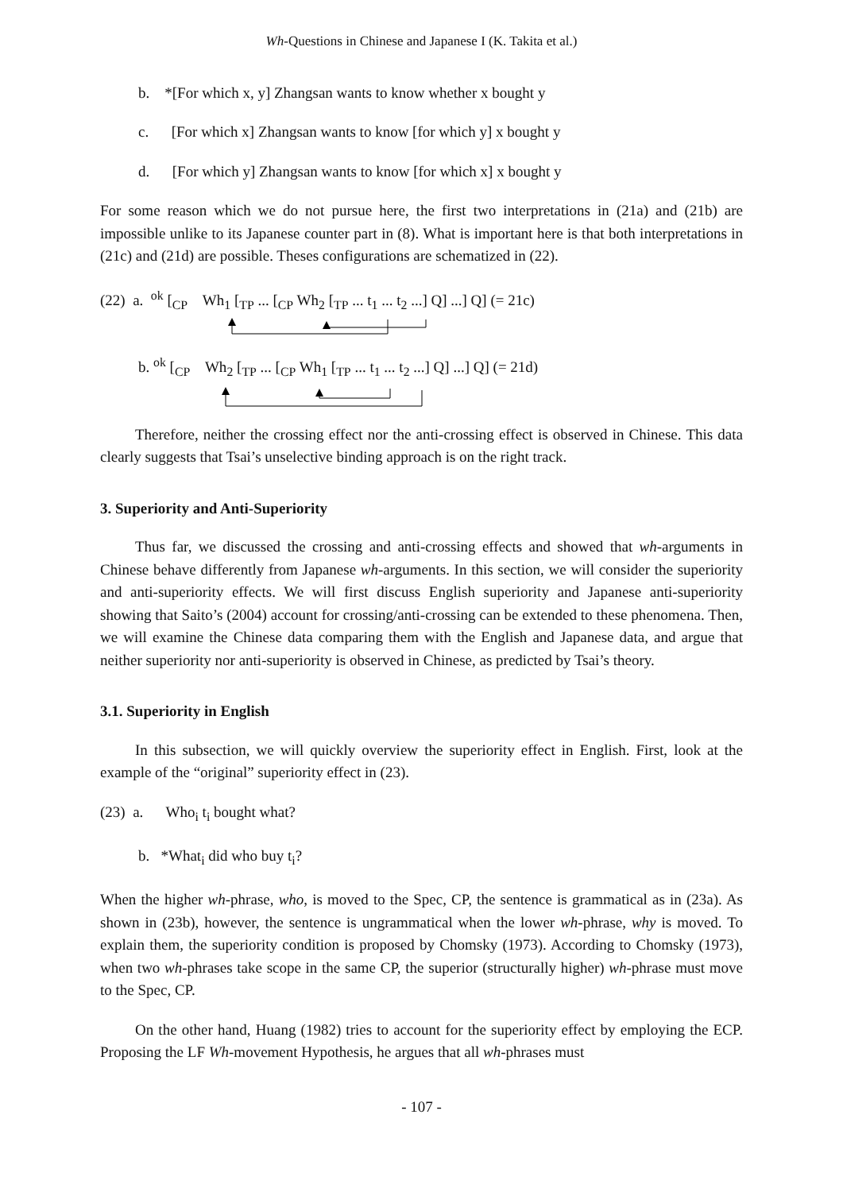Wh-Questions in Chinese and Japanese I (K. Takita et al.)
b. *[For which x, y] Zhangsan wants to know whether x bought y
c. [For which x] Zhangsan wants to know [for which y] x bought y
d. [For which y] Zhangsan wants to know [for which x] x bought y
For some reason which we do not pursue here, the first two interpretations in (21a) and (21b) are impossible unlike to its Japanese counter part in (8). What is important here is that both interpretations in (21c) and (21d) are possible. Theses configurations are schematized in (22).
(22) a. <sup>ok</sup> [<sub>CP</sub> Wh<sub>1</sub> [<sub>TP</sub> ... [<sub>CP</sub> Wh<sub>2</sub> [<sub>TP</sub> ... t<sub>1</sub> ... t<sub>2</sub> ...] Q] ...] Q] (= 21c)
b. <sup>ok</sup> [<sub>CP</sub> Wh<sub>2</sub> [<sub>TP</sub> ... [<sub>CP</sub> Wh<sub>1</sub> [<sub>TP</sub> ... t<sub>1</sub> ... t<sub>2</sub> ...] Q] ...] Q] (= 21d)
Therefore, neither the crossing effect nor the anti-crossing effect is observed in Chinese. This data clearly suggests that Tsai’s unselective binding approach is on the right track.
3. Superiority and Anti-Superiority
Thus far, we discussed the crossing and anti-crossing effects and showed that wh-arguments in Chinese behave differently from Japanese wh-arguments. In this section, we will consider the superiority and anti-superiority effects. We will first discuss English superiority and Japanese anti-superiority showing that Saito’s (2004) account for crossing/anti-crossing can be extended to these phenomena. Then, we will examine the Chinese data comparing them with the English and Japanese data, and argue that neither superiority nor anti-superiority is observed in Chinese, as predicted by Tsai’s theory.
3.1. Superiority in English
In this subsection, we will quickly overview the superiority effect in English. First, look at the example of the “original” superiority effect in (23).
(23) a. Who<sub>i</sub> t<sub>i</sub> bought what?
b. *What<sub>i</sub> did who buy t<sub>i</sub>?
When the higher wh-phrase, who, is moved to the Spec, CP, the sentence is grammatical as in (23a). As shown in (23b), however, the sentence is ungrammatical when the lower wh-phrase, why is moved. To explain them, the superiority condition is proposed by Chomsky (1973). According to Chomsky (1973), when two wh-phrases take scope in the same CP, the superior (structurally higher) wh-phrase must move to the Spec, CP.
On the other hand, Huang (1982) tries to account for the superiority effect by employing the ECP. Proposing the LF Wh-movement Hypothesis, he argues that all wh-phrases must
- 107 -